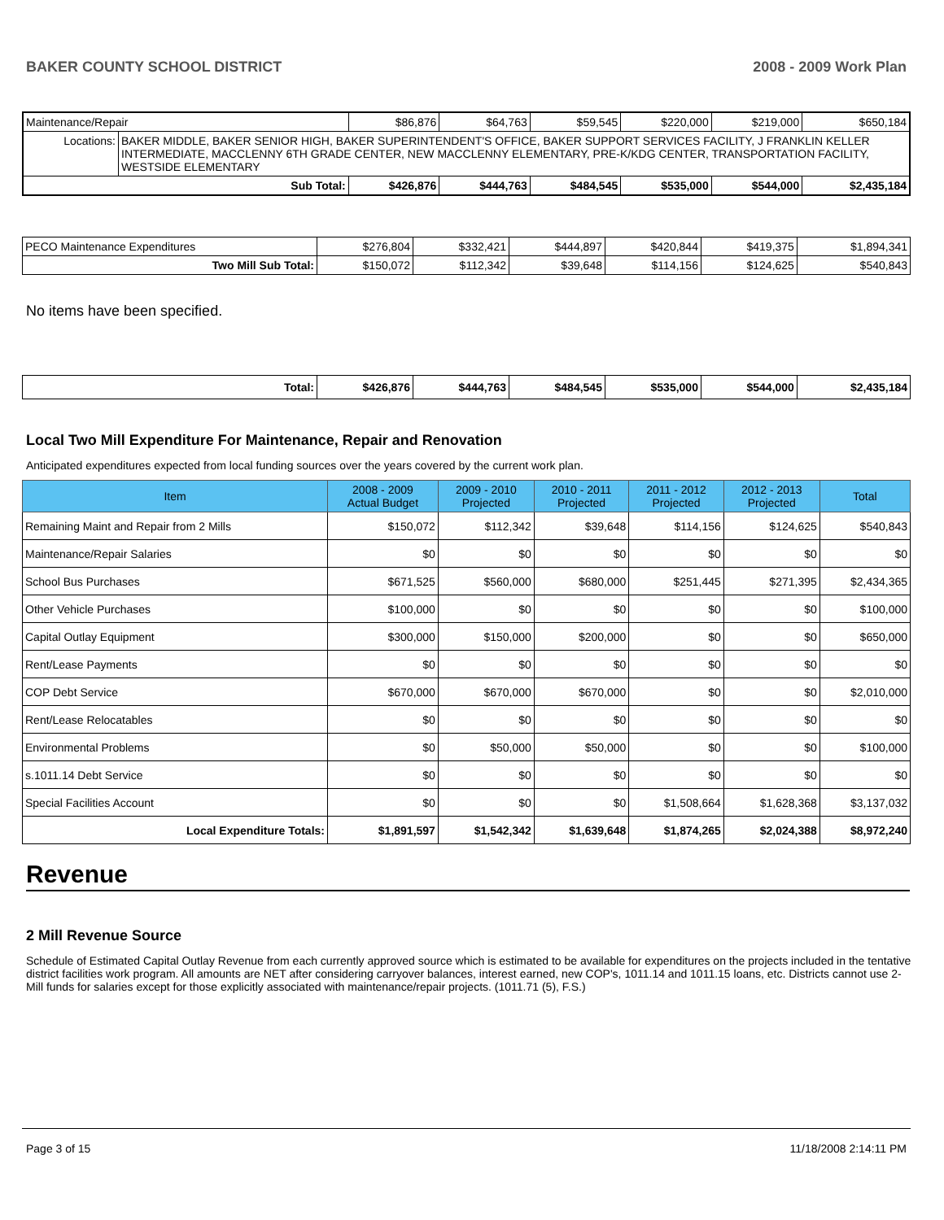BAKER COUNTY SCHOOL DISTRICT 2008 - 2009 Work Plan
| Maintenance/Repair | | $86,876 | $64,763 | $59,545 | $220,000 | $219,000 | $650,184 |
| Locations: | BAKER MIDDLE, BAKER SENIOR HIGH, BAKER SUPERINTENDENT'S OFFICE, BAKER SUPPORT SERVICES FACILITY, J FRANKLIN KELLER INTERMEDIATE, MACCLENNY 6TH GRADE CENTER, NEW MACCLENNY ELEMENTARY, PRE-K/KDG CENTER, TRANSPORTATION FACILITY, WESTSIDE ELEMENTARY | | | | | | |
| Sub Total: | | $426,876 | $444,763 | $484,545 | $535,000 | $544,000 | $2,435,184 |
| PECO Maintenance Expenditures | $276,804 | $332,421 | $444,897 | $420,844 | $419,375 | $1,894,341 |
| Two Mill Sub Total: | $150,072 | $112,342 | $39,648 | $114,156 | $124,625 | $540,843 |
No items have been specified.
| Total: | $426,876 | $444,763 | $484,545 | $535,000 | $544,000 | $2,435,184 |
Local Two Mill Expenditure For Maintenance, Repair and Renovation
Anticipated expenditures expected from local funding sources over the years covered by the current work plan.
| Item | 2008 - 2009 Actual Budget | 2009 - 2010 Projected | 2010 - 2011 Projected | 2011 - 2012 Projected | 2012 - 2013 Projected | Total |
| --- | --- | --- | --- | --- | --- | --- |
| Remaining Maint and Repair from 2 Mills | $150,072 | $112,342 | $39,648 | $114,156 | $124,625 | $540,843 |
| Maintenance/Repair Salaries | $0 | $0 | $0 | $0 | $0 | $0 |
| School Bus Purchases | $671,525 | $560,000 | $680,000 | $251,445 | $271,395 | $2,434,365 |
| Other Vehicle Purchases | $100,000 | $0 | $0 | $0 | $0 | $100,000 |
| Capital Outlay Equipment | $300,000 | $150,000 | $200,000 | $0 | $0 | $650,000 |
| Rent/Lease Payments | $0 | $0 | $0 | $0 | $0 | $0 |
| COP Debt Service | $670,000 | $670,000 | $670,000 | $0 | $0 | $2,010,000 |
| Rent/Lease Relocatables | $0 | $0 | $0 | $0 | $0 | $0 |
| Environmental Problems | $0 | $50,000 | $50,000 | $0 | $0 | $100,000 |
| s.1011.14 Debt Service | $0 | $0 | $0 | $0 | $0 | $0 |
| Special Facilities Account | $0 | $0 | $0 | $1,508,664 | $1,628,368 | $3,137,032 |
| Local Expenditure Totals: | $1,891,597 | $1,542,342 | $1,639,648 | $1,874,265 | $2,024,388 | $8,972,240 |
Revenue
2 Mill Revenue Source
Schedule of Estimated Capital Outlay Revenue from each currently approved source which is estimated to be available for expenditures on the projects included in the tentative district facilities work program. All amounts are NET after considering carryover balances, interest earned, new COP's, 1011.14 and 1011.15 loans, etc. Districts cannot use 2-Mill funds for salaries except for those explicitly associated with maintenance/repair projects. (1011.71 (5), F.S.)
Page 3 of 15 11/18/2008 2:14:11 PM